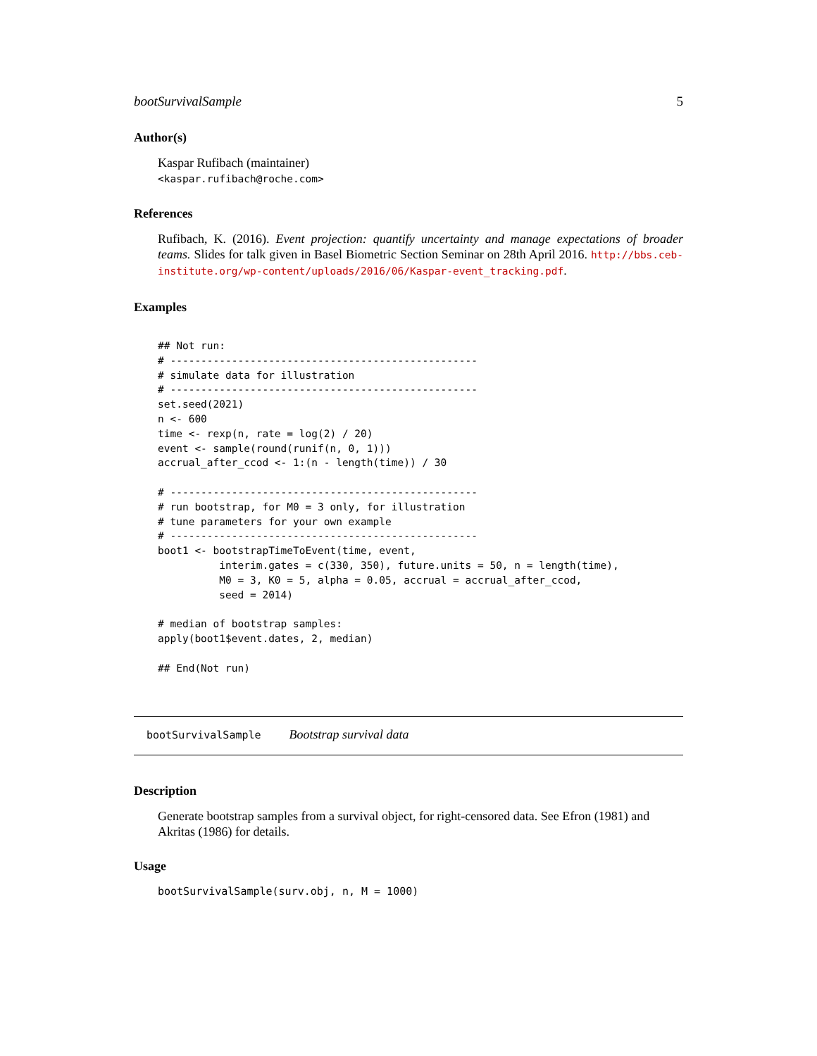bootSurvivalSample 5
Author(s)
Kaspar Rufibach (maintainer)
<kaspar.rufibach@roche.com>
References
Rufibach, K. (2016). Event projection: quantify uncertainty and manage expectations of broader teams. Slides for talk given in Basel Biometric Section Seminar on 28th April 2016. http://bbs.ceb-institute.org/wp-content/uploads/2016/06/Kaspar-event_tracking.pdf.
Examples
## Not run:
# --------------------------------------------------
# simulate data for illustration
# --------------------------------------------------
set.seed(2021)
n <- 600
time <- rexp(n, rate = log(2) / 20)
event <- sample(round(runif(n, 0, 1)))
accrual_after_ccod <- 1:(n - length(time)) / 30

# --------------------------------------------------
# run bootstrap, for M0 = 3 only, for illustration
# tune parameters for your own example
# --------------------------------------------------
boot1 <- bootstrapTimeToEvent(time, event,
          interim.gates = c(330, 350), future.units = 50, n = length(time),
          M0 = 3, K0 = 5, alpha = 0.05, accrual = accrual_after_ccod,
          seed = 2014)

# median of bootstrap samples:
apply(boot1$event.dates, 2, median)

## End(Not run)
bootSurvivalSample Bootstrap survival data
Description
Generate bootstrap samples from a survival object, for right-censored data. See Efron (1981) and Akritas (1986) for details.
Usage
bootSurvivalSample(surv.obj, n, M = 1000)